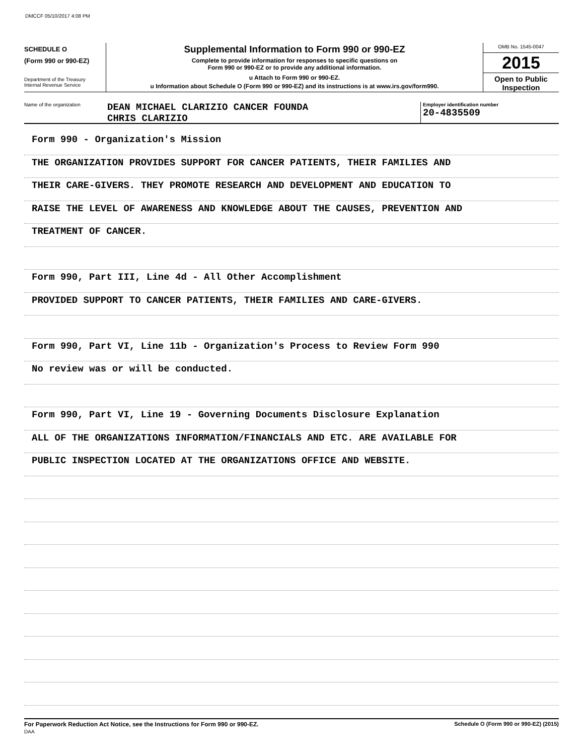DMCCF 05/10/2017 4:08 PM
SCHEDULE O
(Form 990 or 990-EZ)
Department of the Treasury
Internal Revenue Service
Supplemental Information to Form 990 or 990-EZ
Complete to provide information for responses to specific questions on
Form 990 or 990-EZ or to provide any additional information.
u Attach to Form 990 or 990-EZ.
u Information about Schedule O (Form 990 or 990-EZ) and its instructions is at www.irs.gov/form990.
OMB No. 1545-0047
2015
Open to Public
Inspection
Name of the organization
DEAN MICHAEL CLARIZIO CANCER FOUNDA
CHRIS CLARIZIO
Employer identification number
20-4835509
Form 990 - Organization's Mission
THE ORGANIZATION PROVIDES SUPPORT FOR CANCER PATIENTS, THEIR FAMILIES AND
THEIR CARE-GIVERS. THEY PROMOTE RESEARCH AND DEVELOPMENT AND EDUCATION TO
RAISE THE LEVEL OF AWARENESS AND KNOWLEDGE ABOUT THE CAUSES, PREVENTION AND
TREATMENT OF CANCER.
Form 990, Part III, Line 4d - All Other Accomplishment
PROVIDED SUPPORT TO CANCER PATIENTS, THEIR FAMILIES AND CARE-GIVERS.
Form 990, Part VI, Line 11b - Organization's Process to Review Form 990
No review was or will be conducted.
Form 990, Part VI, Line 19 - Governing Documents Disclosure Explanation
ALL OF THE ORGANIZATIONS INFORMATION/FINANCIALS AND ETC. ARE AVAILABLE FOR
PUBLIC INSPECTION LOCATED AT THE ORGANIZATIONS OFFICE AND WEBSITE.
For Paperwork Reduction Act Notice, see the Instructions for Form 990 or 990-EZ.
DAA Schedule O (Form 990 or 990-EZ) (2015)